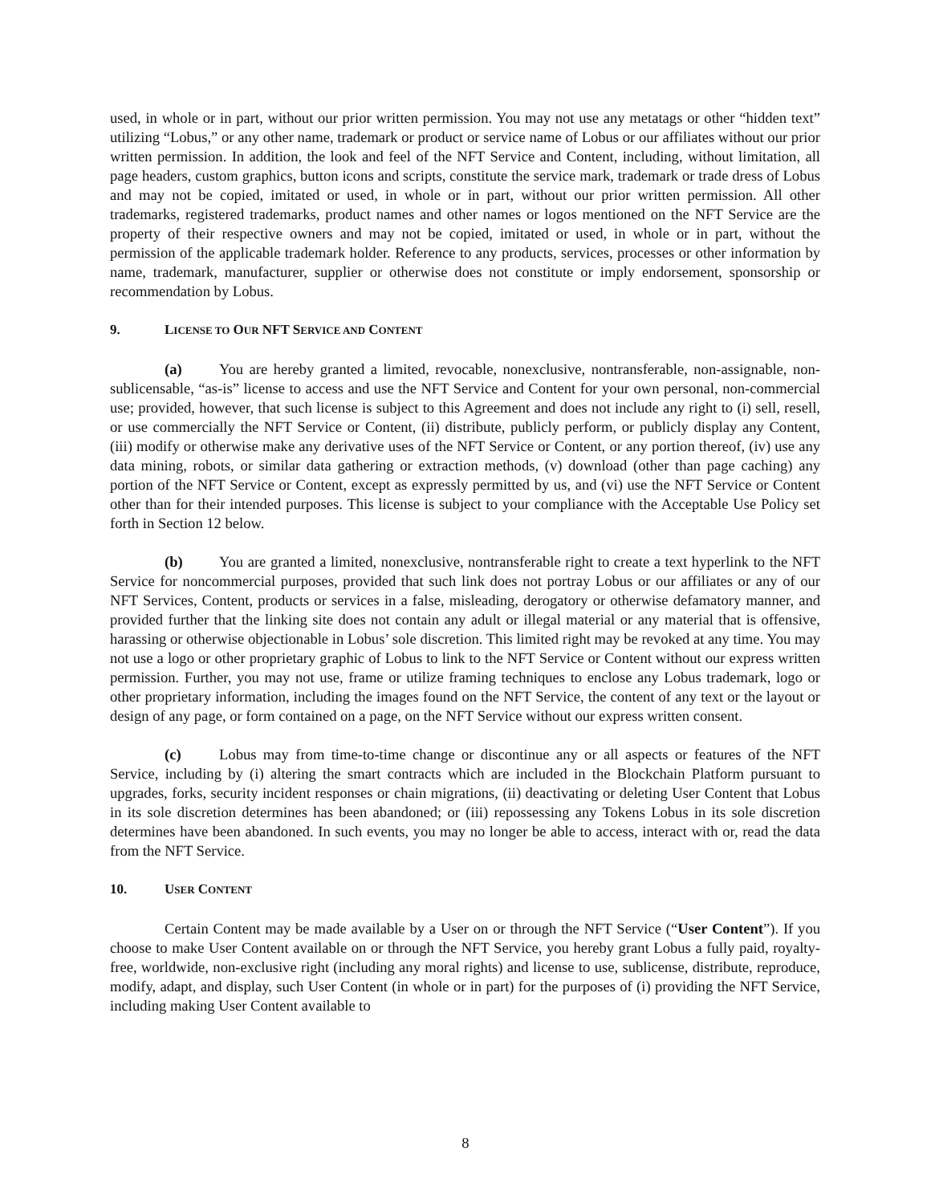used, in whole or in part, without our prior written permission. You may not use any metatags or other “hidden text” utilizing “Lobus,” or any other name, trademark or product or service name of Lobus or our affiliates without our prior written permission. In addition, the look and feel of the NFT Service and Content, including, without limitation, all page headers, custom graphics, button icons and scripts, constitute the service mark, trademark or trade dress of Lobus and may not be copied, imitated or used, in whole or in part, without our prior written permission. All other trademarks, registered trademarks, product names and other names or logos mentioned on the NFT Service are the property of their respective owners and may not be copied, imitated or used, in whole or in part, without the permission of the applicable trademark holder. Reference to any products, services, processes or other information by name, trademark, manufacturer, supplier or otherwise does not constitute or imply endorsement, sponsorship or recommendation by Lobus.
9. LICENSE TO OUR NFT SERVICE AND CONTENT
(a) You are hereby granted a limited, revocable, nonexclusive, nontransferable, non-assignable, non-sublicensable, “as-is” license to access and use the NFT Service and Content for your own personal, non-commercial use; provided, however, that such license is subject to this Agreement and does not include any right to (i) sell, resell, or use commercially the NFT Service or Content, (ii) distribute, publicly perform, or publicly display any Content, (iii) modify or otherwise make any derivative uses of the NFT Service or Content, or any portion thereof, (iv) use any data mining, robots, or similar data gathering or extraction methods, (v) download (other than page caching) any portion of the NFT Service or Content, except as expressly permitted by us, and (vi) use the NFT Service or Content other than for their intended purposes. This license is subject to your compliance with the Acceptable Use Policy set forth in Section 12 below.
(b) You are granted a limited, nonexclusive, nontransferable right to create a text hyperlink to the NFT Service for noncommercial purposes, provided that such link does not portray Lobus or our affiliates or any of our NFT Services, Content, products or services in a false, misleading, derogatory or otherwise defamatory manner, and provided further that the linking site does not contain any adult or illegal material or any material that is offensive, harassing or otherwise objectionable in Lobus’ sole discretion. This limited right may be revoked at any time. You may not use a logo or other proprietary graphic of Lobus to link to the NFT Service or Content without our express written permission. Further, you may not use, frame or utilize framing techniques to enclose any Lobus trademark, logo or other proprietary information, including the images found on the NFT Service, the content of any text or the layout or design of any page, or form contained on a page, on the NFT Service without our express written consent.
(c) Lobus may from time-to-time change or discontinue any or all aspects or features of the NFT Service, including by (i) altering the smart contracts which are included in the Blockchain Platform pursuant to upgrades, forks, security incident responses or chain migrations, (ii) deactivating or deleting User Content that Lobus in its sole discretion determines has been abandoned; or (iii) repossessing any Tokens Lobus in its sole discretion determines have been abandoned. In such events, you may no longer be able to access, interact with or, read the data from the NFT Service.
10. USER CONTENT
Certain Content may be made available by a User on or through the NFT Service (“User Content”). If you choose to make User Content available on or through the NFT Service, you hereby grant Lobus a fully paid, royalty-free, worldwide, non-exclusive right (including any moral rights) and license to use, sublicense, distribute, reproduce, modify, adapt, and display, such User Content (in whole or in part) for the purposes of (i) providing the NFT Service, including making User Content available to
8